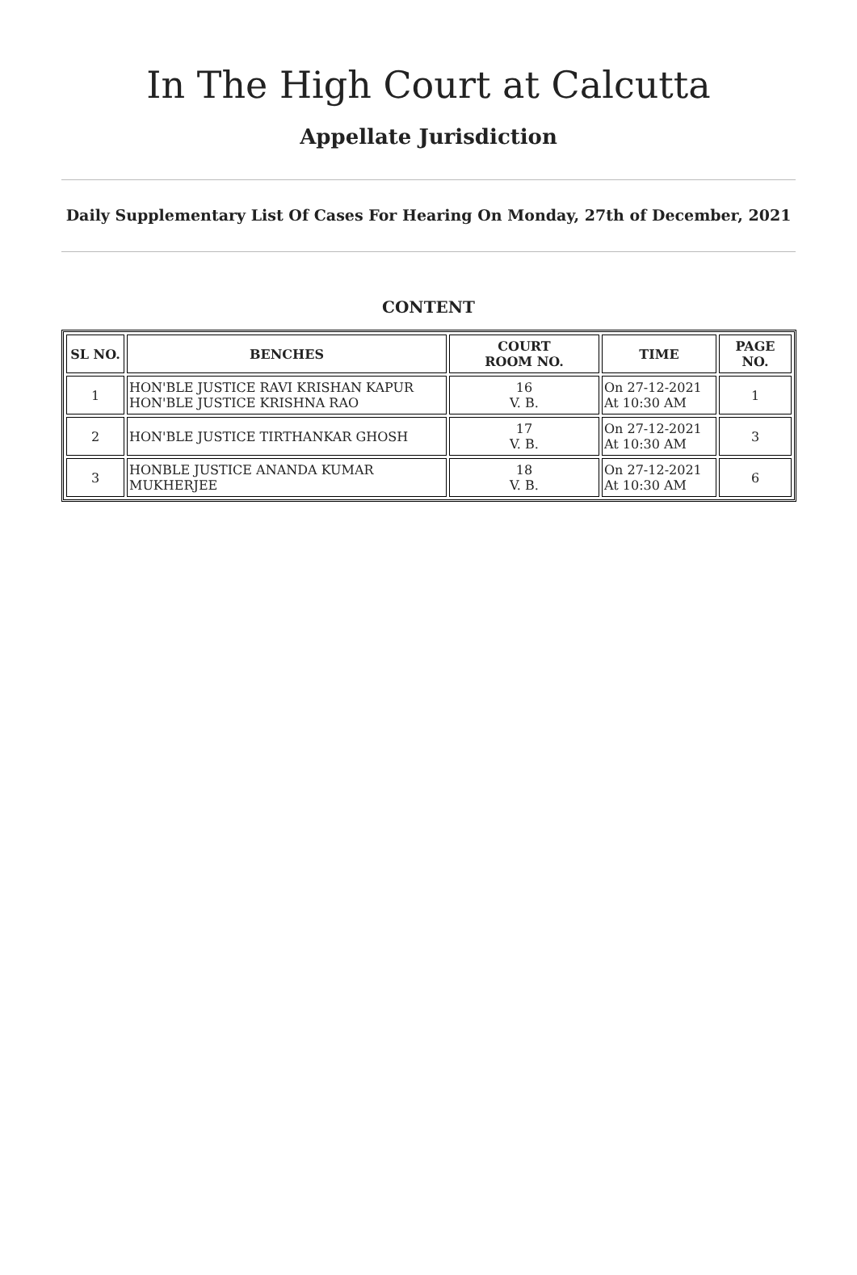In The High Court at Calcutta
Appellate Jurisdiction
Daily Supplementary List Of Cases For Hearing On Monday, 27th of December, 2021
CONTENT
| SL NO. | BENCHES | COURT ROOM NO. | TIME | PAGE NO. |
| --- | --- | --- | --- | --- |
| 1 | HON'BLE JUSTICE RAVI KRISHAN KAPUR HON'BLE JUSTICE KRISHNA RAO | 16 V. B. | On 27-12-2021 At 10:30 AM | 1 |
| 2 | HON'BLE JUSTICE TIRTHANKAR GHOSH | 17 V. B. | On 27-12-2021 At 10:30 AM | 3 |
| 3 | HONBLE JUSTICE ANANDA KUMAR MUKHERJEE | 18 V. B. | On 27-12-2021 At 10:30 AM | 6 |